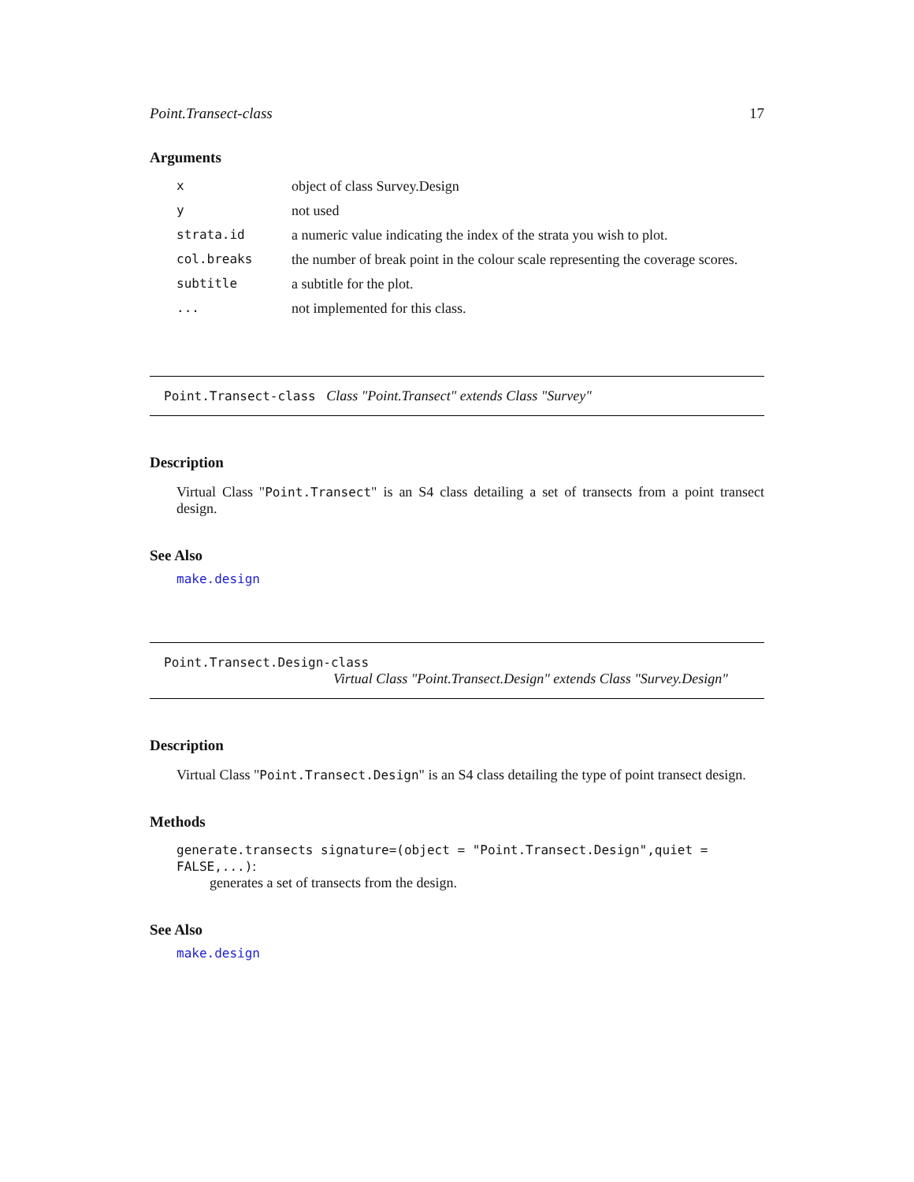Point.Transect-class 17
Arguments
| x | object of class Survey.Design |
| y | not used |
| strata.id | a numeric value indicating the index of the strata you wish to plot. |
| col.breaks | the number of break point in the colour scale representing the coverage scores. |
| subtitle | a subtitle for the plot. |
| ... | not implemented for this class. |
Point.Transect-class Class "Point.Transect" extends Class "Survey"
Description
Virtual Class "Point.Transect" is an S4 class detailing a set of transects from a point transect design.
See Also
make.design
Point.Transect.Design-class
Virtual Class "Point.Transect.Design" extends Class "Survey.Design"
Description
Virtual Class "Point.Transect.Design" is an S4 class detailing the type of point transect design.
Methods
generate.transects signature=(object = "Point.Transect.Design",quiet = FALSE,...):
generates a set of transects from the design.
See Also
make.design